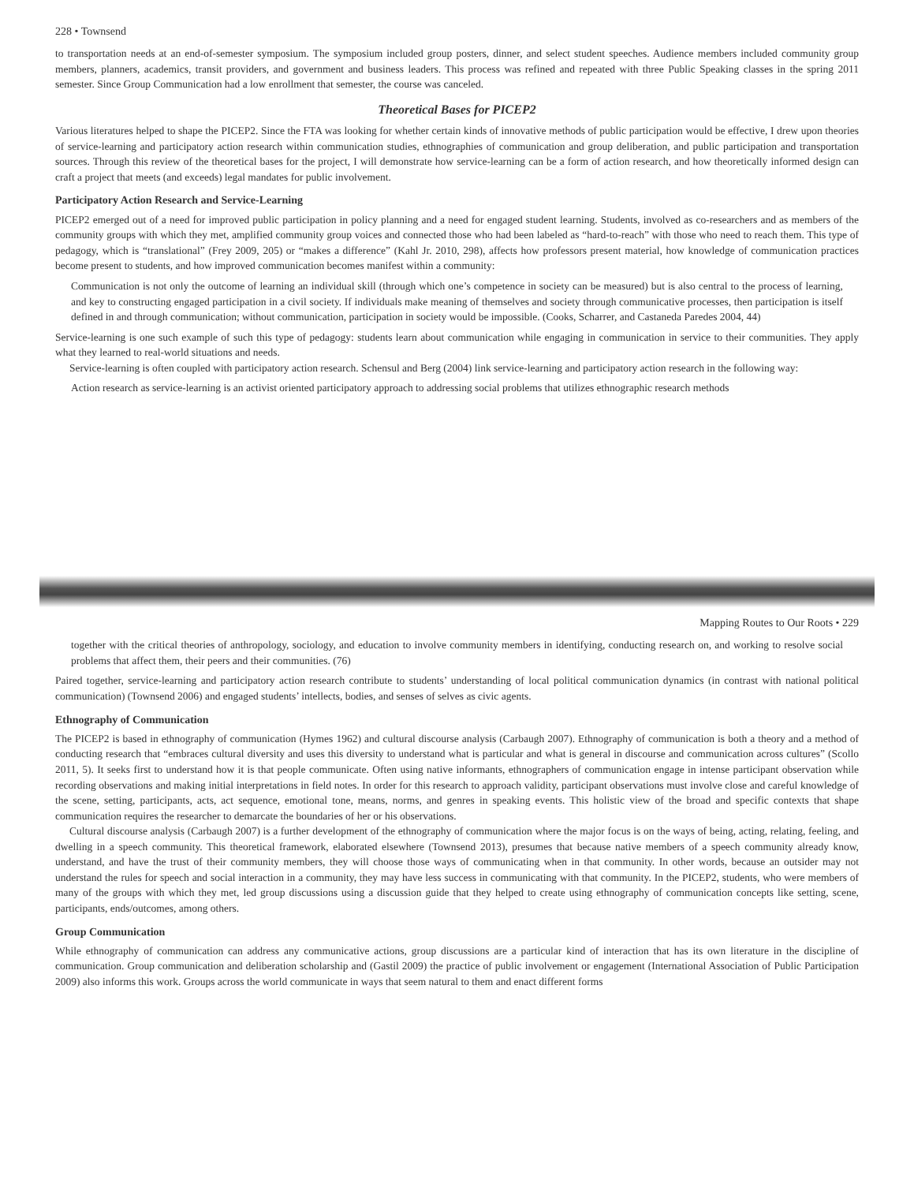228 • Townsend
to transportation needs at an end-of-semester symposium. The symposium included group posters, dinner, and select student speeches. Audience members included community group members, planners, academics, transit providers, and government and business leaders. This process was refined and repeated with three Public Speaking classes in the spring 2011 semester. Since Group Communication had a low enrollment that semester, the course was canceled.
Theoretical Bases for PICEP2
Various literatures helped to shape the PICEP2. Since the FTA was looking for whether certain kinds of innovative methods of public participation would be effective, I drew upon theories of service-learning and participatory action research within communication studies, ethnographies of communication and group deliberation, and public participation and transportation sources. Through this review of the theoretical bases for the project, I will demonstrate how service-learning can be a form of action research, and how theoretically informed design can craft a project that meets (and exceeds) legal mandates for public involvement.
Participatory Action Research and Service-Learning
PICEP2 emerged out of a need for improved public participation in policy planning and a need for engaged student learning. Students, involved as co-researchers and as members of the community groups with which they met, amplified community group voices and connected those who had been labeled as “hard-to-reach” with those who need to reach them. This type of pedagogy, which is “translational” (Frey 2009, 205) or “makes a difference” (Kahl Jr. 2010, 298), affects how professors present material, how knowledge of communication practices become present to students, and how improved communication becomes manifest within a community:
Communication is not only the outcome of learning an individual skill (through which one’s competence in society can be measured) but is also central to the process of learning, and key to constructing engaged participation in a civil society. If individuals make meaning of themselves and society through communicative processes, then participation is itself defined in and through communication; without communication, participation in society would be impossible. (Cooks, Scharrer, and Castaneda Paredes 2004, 44)
Service-learning is one such example of such this type of pedagogy: students learn about communication while engaging in communication in service to their communities. They apply what they learned to real-world situations and needs.
Service-learning is often coupled with participatory action research. Schensul and Berg (2004) link service-learning and participatory action research in the following way:
Action research as service-learning is an activist oriented participatory approach to addressing social problems that utilizes ethnographic research methods
Mapping Routes to Our Roots • 229
together with the critical theories of anthropology, sociology, and education to involve community members in identifying, conducting research on, and working to resolve social problems that affect them, their peers and their communities. (76)
Paired together, service-learning and participatory action research contribute to students’ understanding of local political communication dynamics (in contrast with national political communication) (Townsend 2006) and engaged students’ intellects, bodies, and senses of selves as civic agents.
Ethnography of Communication
The PICEP2 is based in ethnography of communication (Hymes 1962) and cultural discourse analysis (Carbaugh 2007). Ethnography of communication is both a theory and a method of conducting research that “embraces cultural diversity and uses this diversity to understand what is particular and what is general in discourse and communication across cultures” (Scollo 2011, 5). It seeks first to understand how it is that people communicate. Often using native informants, ethnographers of communication engage in intense participant observation while recording observations and making initial interpretations in field notes. In order for this research to approach validity, participant observations must involve close and careful knowledge of the scene, setting, participants, acts, act sequence, emotional tone, means, norms, and genres in speaking events. This holistic view of the broad and specific contexts that shape communication requires the researcher to demarcate the boundaries of her or his observations.
Cultural discourse analysis (Carbaugh 2007) is a further development of the ethnography of communication where the major focus is on the ways of being, acting, relating, feeling, and dwelling in a speech community. This theoretical framework, elaborated elsewhere (Townsend 2013), presumes that because native members of a speech community already know, understand, and have the trust of their community members, they will choose those ways of communicating when in that community. In other words, because an outsider may not understand the rules for speech and social interaction in a community, they may have less success in communicating with that community. In the PICEP2, students, who were members of many of the groups with which they met, led group discussions using a discussion guide that they helped to create using ethnography of communication concepts like setting, scene, participants, ends/outcomes, among others.
Group Communication
While ethnography of communication can address any communicative actions, group discussions are a particular kind of interaction that has its own literature in the discipline of communication. Group communication and deliberation scholarship and (Gastil 2009) the practice of public involvement or engagement (International Association of Public Participation 2009) also informs this work. Groups across the world communicate in ways that seem natural to them and enact different forms